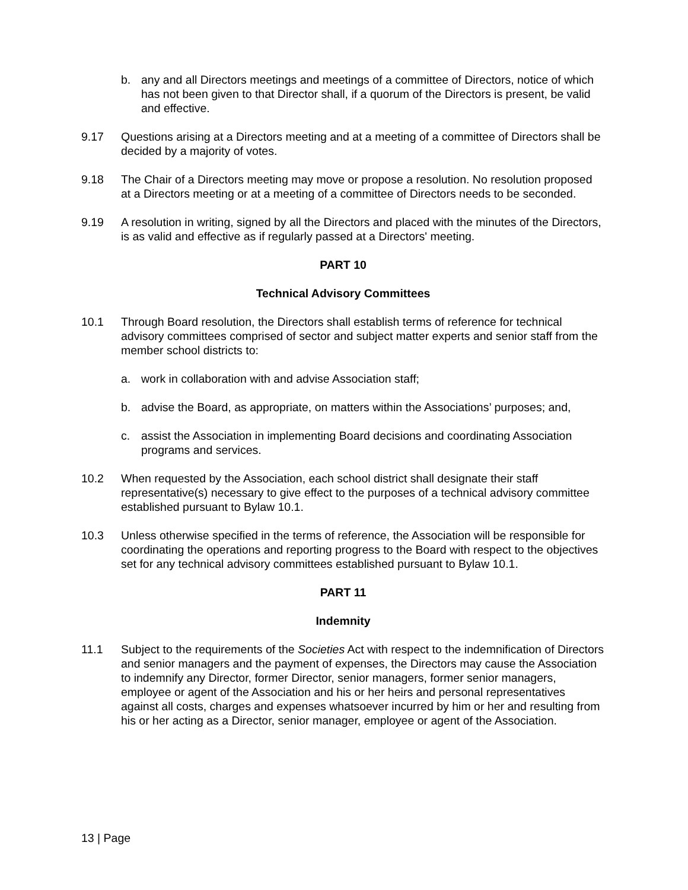b. any and all Directors meetings and meetings of a committee of Directors, notice of which has not been given to that Director shall, if a quorum of the Directors is present, be valid and effective.
9.17 Questions arising at a Directors meeting and at a meeting of a committee of Directors shall be decided by a majority of votes.
9.18 The Chair of a Directors meeting may move or propose a resolution. No resolution proposed at a Directors meeting or at a meeting of a committee of Directors needs to be seconded.
9.19 A resolution in writing, signed by all the Directors and placed with the minutes of the Directors, is as valid and effective as if regularly passed at a Directors' meeting.
PART 10
Technical Advisory Committees
10.1 Through Board resolution, the Directors shall establish terms of reference for technical advisory committees comprised of sector and subject matter experts and senior staff from the member school districts to:
a. work in collaboration with and advise Association staff;
b. advise the Board, as appropriate, on matters within the Associations’ purposes; and,
c. assist the Association in implementing Board decisions and coordinating Association programs and services.
10.2 When requested by the Association, each school district shall designate their staff representative(s) necessary to give effect to the purposes of a technical advisory committee established pursuant to Bylaw 10.1.
10.3 Unless otherwise specified in the terms of reference, the Association will be responsible for coordinating the operations and reporting progress to the Board with respect to the objectives set for any technical advisory committees established pursuant to Bylaw 10.1.
PART 11
Indemnity
11.1 Subject to the requirements of the Societies Act with respect to the indemnification of Directors and senior managers and the payment of expenses, the Directors may cause the Association to indemnify any Director, former Director, senior managers, former senior managers, employee or agent of the Association and his or her heirs and personal representatives against all costs, charges and expenses whatsoever incurred by him or her and resulting from his or her acting as a Director, senior manager, employee or agent of the Association.
13 | Page